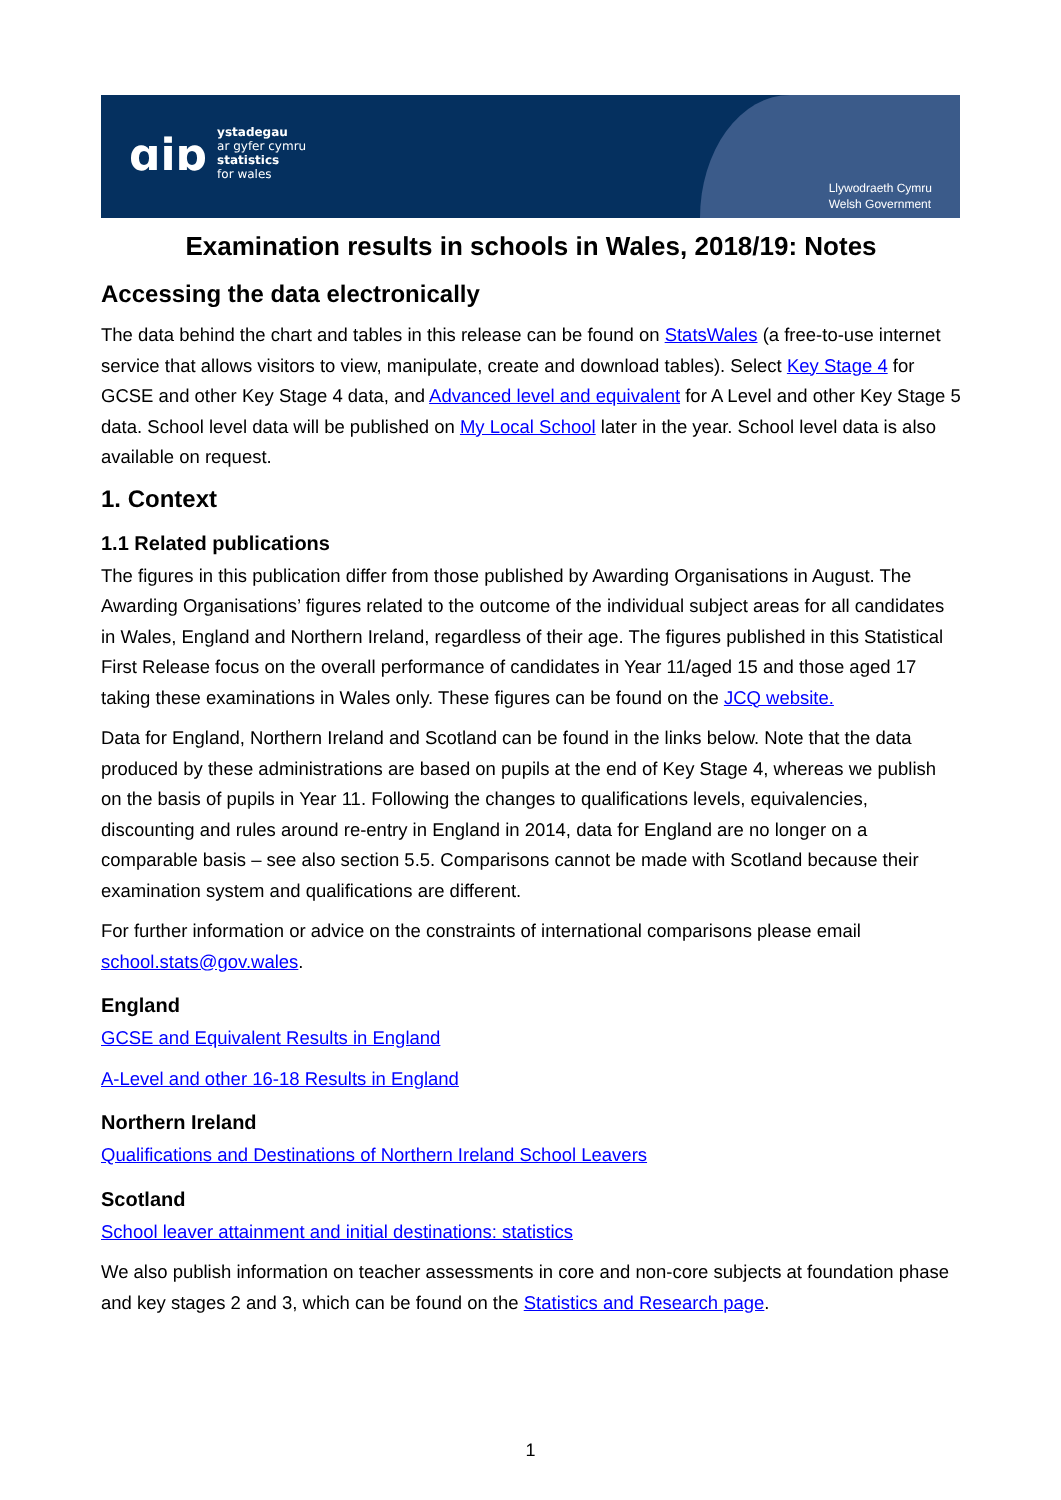ɑiɒ
ystadegau
ar gyfer cymru
statistics
for wales
Llywodraeth Cymru
Welsh Government
Examination results in schools in Wales, 2018/19: Notes
Accessing the data electronically
The data behind the chart and tables in this release can be found on StatsWales (a free-to-use internet service that allows visitors to view, manipulate, create and download tables). Select Key Stage 4 for GCSE and other Key Stage 4 data, and Advanced level and equivalent for A Level and other Key Stage 5 data. School level data will be published on My Local School later in the year. School level data is also available on request.
1. Context
1.1 Related publications
The figures in this publication differ from those published by Awarding Organisations in August. The Awarding Organisations’ figures related to the outcome of the individual subject areas for all candidates in Wales, England and Northern Ireland, regardless of their age. The figures published in this Statistical First Release focus on the overall performance of candidates in Year 11/aged 15 and those aged 17 taking these examinations in Wales only. These figures can be found on the JCQ website.
Data for England, Northern Ireland and Scotland can be found in the links below. Note that the data produced by these administrations are based on pupils at the end of Key Stage 4, whereas we publish on the basis of pupils in Year 11. Following the changes to qualifications levels, equivalencies, discounting and rules around re-entry in England in 2014, data for England are no longer on a comparable basis – see also section 5.5. Comparisons cannot be made with Scotland because their examination system and qualifications are different.
For further information or advice on the constraints of international comparisons please email school.stats@gov.wales.
England
GCSE and Equivalent Results in England
A-Level and other 16-18 Results in England
Northern Ireland
Qualifications and Destinations of Northern Ireland School Leavers
Scotland
School leaver attainment and initial destinations: statistics
We also publish information on teacher assessments in core and non-core subjects at foundation phase and key stages 2 and 3, which can be found on the Statistics and Research page.
1